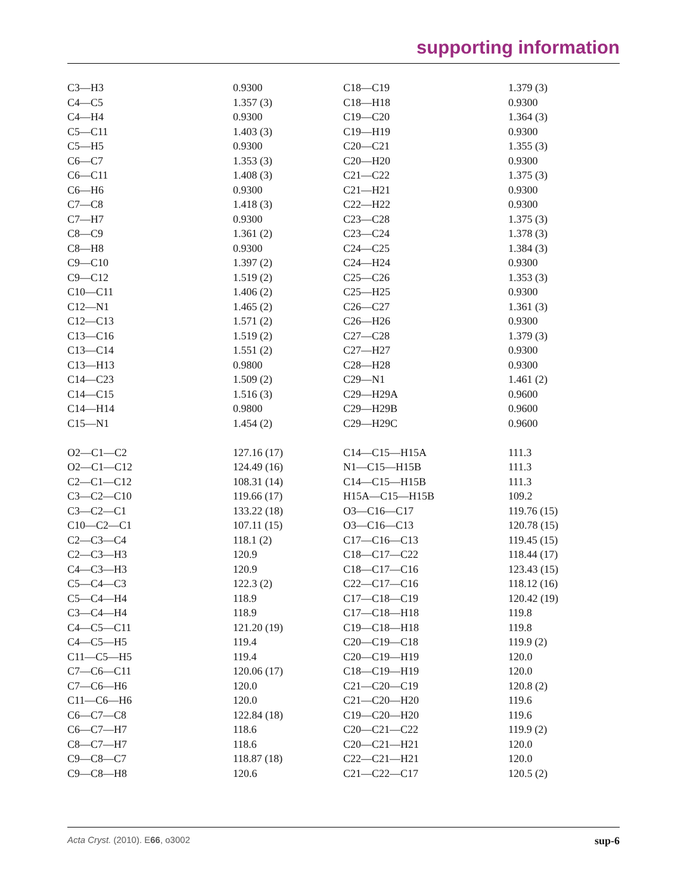supporting information
| C3—H3 | 0.9300 | C18—C19 | 1.379 (3) |
| C4—C5 | 1.357 (3) | C18—H18 | 0.9300 |
| C4—H4 | 0.9300 | C19—C20 | 1.364 (3) |
| C5—C11 | 1.403 (3) | C19—H19 | 0.9300 |
| C5—H5 | 0.9300 | C20—C21 | 1.355 (3) |
| C6—C7 | 1.353 (3) | C20—H20 | 0.9300 |
| C6—C11 | 1.408 (3) | C21—C22 | 1.375 (3) |
| C6—H6 | 0.9300 | C21—H21 | 0.9300 |
| C7—C8 | 1.418 (3) | C22—H22 | 0.9300 |
| C7—H7 | 0.9300 | C23—C28 | 1.375 (3) |
| C8—C9 | 1.361 (2) | C23—C24 | 1.378 (3) |
| C8—H8 | 0.9300 | C24—C25 | 1.384 (3) |
| C9—C10 | 1.397 (2) | C24—H24 | 0.9300 |
| C9—C12 | 1.519 (2) | C25—C26 | 1.353 (3) |
| C10—C11 | 1.406 (2) | C25—H25 | 0.9300 |
| C12—N1 | 1.465 (2) | C26—C27 | 1.361 (3) |
| C12—C13 | 1.571 (2) | C26—H26 | 0.9300 |
| C13—C16 | 1.519 (2) | C27—C28 | 1.379 (3) |
| C13—C14 | 1.551 (2) | C27—H27 | 0.9300 |
| C13—H13 | 0.9800 | C28—H28 | 0.9300 |
| C14—C23 | 1.509 (2) | C29—N1 | 1.461 (2) |
| C14—C15 | 1.516 (3) | C29—H29A | 0.9600 |
| C14—H14 | 0.9800 | C29—H29B | 0.9600 |
| C15—N1 | 1.454 (2) | C29—H29C | 0.9600 |
| O2—C1—C2 | 127.16 (17) | C14—C15—H15A | 111.3 |
| O2—C1—C12 | 124.49 (16) | N1—C15—H15B | 111.3 |
| C2—C1—C12 | 108.31 (14) | C14—C15—H15B | 111.3 |
| C3—C2—C10 | 119.66 (17) | H15A—C15—H15B | 109.2 |
| C3—C2—C1 | 133.22 (18) | O3—C16—C17 | 119.76 (15) |
| C10—C2—C1 | 107.11 (15) | O3—C16—C13 | 120.78 (15) |
| C2—C3—C4 | 118.1 (2) | C17—C16—C13 | 119.45 (15) |
| C2—C3—H3 | 120.9 | C18—C17—C22 | 118.44 (17) |
| C4—C3—H3 | 120.9 | C18—C17—C16 | 123.43 (15) |
| C5—C4—C3 | 122.3 (2) | C22—C17—C16 | 118.12 (16) |
| C5—C4—H4 | 118.9 | C17—C18—C19 | 120.42 (19) |
| C3—C4—H4 | 118.9 | C17—C18—H18 | 119.8 |
| C4—C5—C11 | 121.20 (19) | C19—C18—H18 | 119.8 |
| C4—C5—H5 | 119.4 | C20—C19—C18 | 119.9 (2) |
| C11—C5—H5 | 119.4 | C20—C19—H19 | 120.0 |
| C7—C6—C11 | 120.06 (17) | C18—C19—H19 | 120.0 |
| C7—C6—H6 | 120.0 | C21—C20—C19 | 120.8 (2) |
| C11—C6—H6 | 120.0 | C21—C20—H20 | 119.6 |
| C6—C7—C8 | 122.84 (18) | C19—C20—H20 | 119.6 |
| C6—C7—H7 | 118.6 | C20—C21—C22 | 119.9 (2) |
| C8—C7—H7 | 118.6 | C20—C21—H21 | 120.0 |
| C9—C8—C7 | 118.87 (18) | C22—C21—H21 | 120.0 |
| C9—C8—H8 | 120.6 | C21—C22—C17 | 120.5 (2) |
Acta Cryst. (2010). E66, o3002 sup-6